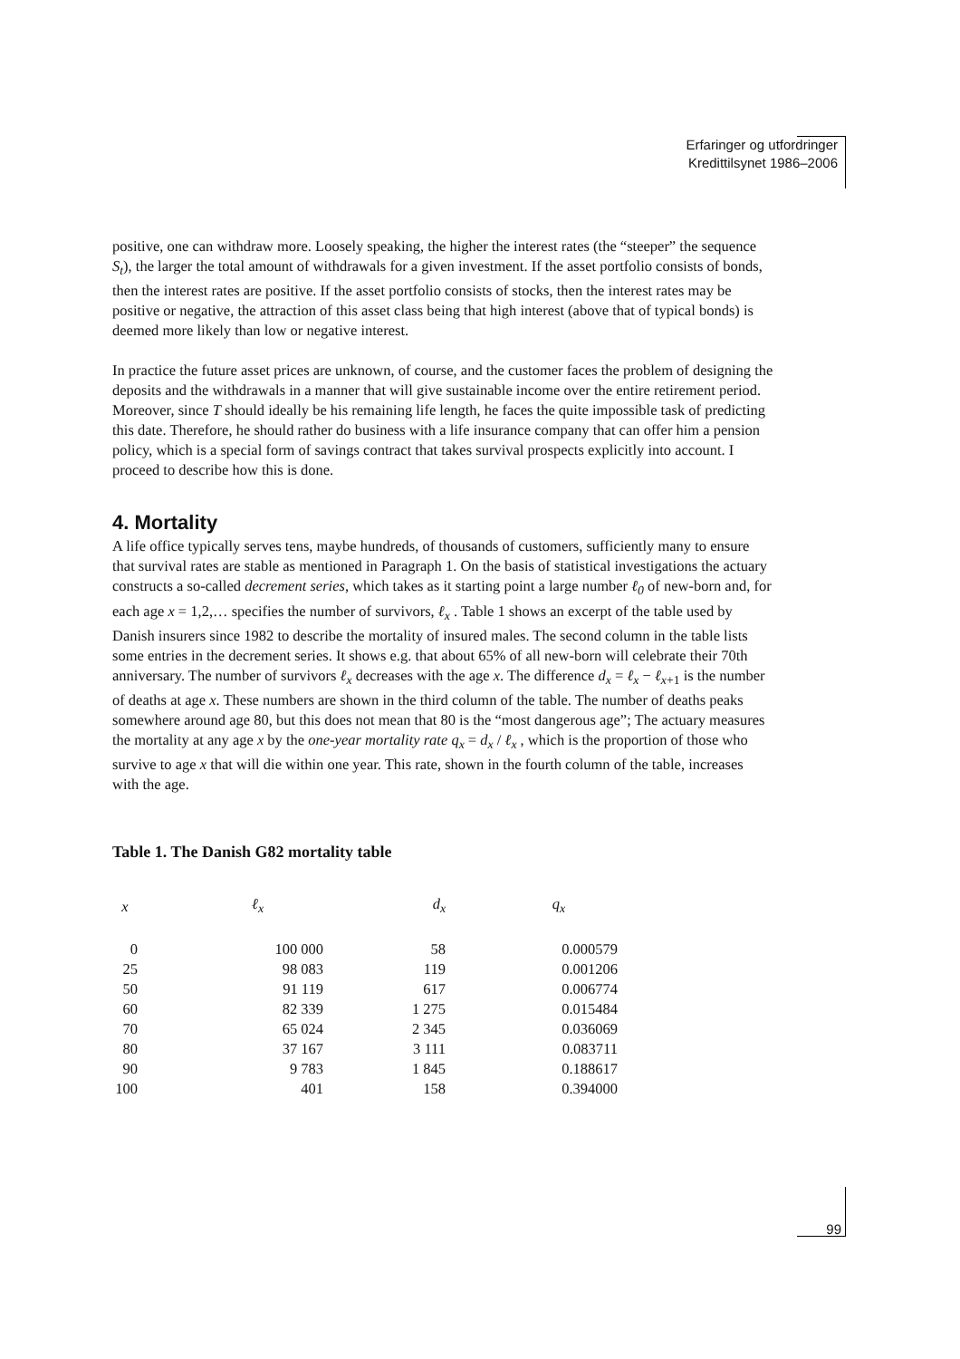Erfaringer og utfordringer
Kredittilsynet 1986–2006
positive, one can withdraw more. Loosely speaking, the higher the interest rates (the “steeper” the sequence S<sub>t</sub>), the larger the total amount of withdrawals for a given investment. If the asset portfolio consists of bonds, then the interest rates are positive. If the asset portfolio consists of stocks, then the interest rates may be positive or negative, the attraction of this asset class being that high interest (above that of typical bonds) is deemed more likely than low or negative interest.
In practice the future asset prices are unknown, of course, and the customer faces the problem of designing the deposits and the withdrawals in a manner that will give sustainable income over the entire retirement period. Moreover, since T should ideally be his remaining life length, he faces the quite impossible task of predicting this date. Therefore, he should rather do business with a life insurance company that can offer him a pension policy, which is a special form of savings contract that takes survival prospects explicitly into account. I proceed to describe how this is done.
4. Mortality
A life office typically serves tens, maybe hundreds, of thousands of customers, sufficiently many to ensure that survival rates are stable as mentioned in Paragraph 1. On the basis of statistical investigations the actuary constructs a so-called decrement series, which takes as it starting point a large number ℓ<sub>0</sub> of new-born and, for each age x = 1,2,… specifies the number of survivors, ℓ<sub>x</sub> . Table 1 shows an excerpt of the table used by Danish insurers since 1982 to describe the mortality of insured males. The second column in the table lists some entries in the decrement series. It shows e.g. that about 65% of all new-born will celebrate their 70th anniversary. The number of survivors ℓ<sub>x</sub> decreases with the age x. The difference d<sub>x</sub> = ℓ<sub>x</sub> − ℓ<sub>x</sub><sub>+1</sub> is the number of deaths at age x. These numbers are shown in the third column of the table. The number of deaths peaks somewhere around age 80, but this does not mean that 80 is the “most dangerous age”; The actuary measures the mortality at any age x by the one-year mortality rate q<sub>x</sub> = d<sub>x</sub> / ℓ<sub>x</sub> , which is the proportion of those who survive to age x that will die within one year. This rate, shown in the fourth column of the table, increases with the age.
Table 1. The Danish G82 mortality table
| x | ℓ<sub>x</sub> | d<sub>x</sub> | q<sub>x</sub> |
| --- | --- | --- | --- |
| 0 | 100 000 | 58 | 0.000579 |
| 25 | 98 083 | 119 | 0.001206 |
| 50 | 91 119 | 617 | 0.006774 |
| 60 | 82 339 | 1 275 | 0.015484 |
| 70 | 65 024 | 2 345 | 0.036069 |
| 80 | 37 167 | 3 111 | 0.083711 |
| 90 | 9 783 | 1 845 | 0.188617 |
| 100 | 401 | 158 | 0.394000 |
99